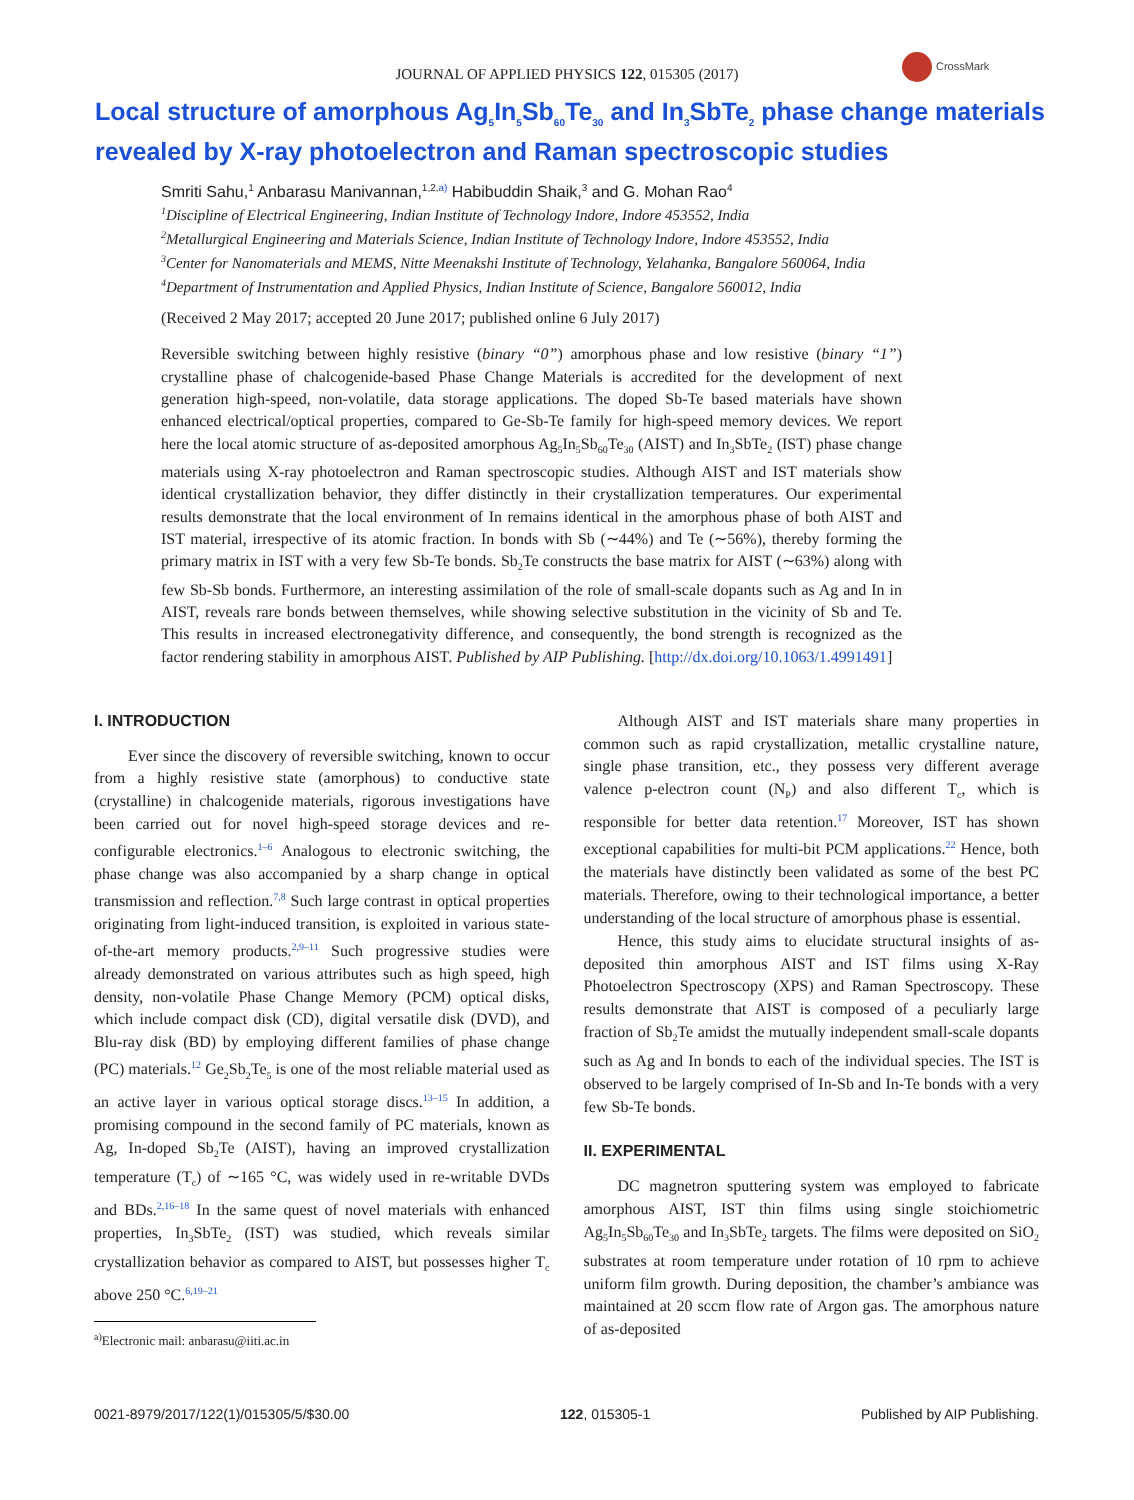JOURNAL OF APPLIED PHYSICS 122, 015305 (2017)
CrossMark
Local structure of amorphous Ag<sub>5</sub>In<sub>5</sub>Sb<sub>60</sub>Te<sub>30</sub> and In<sub>3</sub>SbTe<sub>2</sub> phase change materials revealed by X-ray photoelectron and Raman spectroscopic studies
Smriti Sahu,<sup>1</sup> Anbarasu Manivannan,<sup>1,2,a)</sup> Habibuddin Shaik,<sup>3</sup> and G. Mohan Rao<sup>4</sup>
<sup>1</sup> Discipline of Electrical Engineering, Indian Institute of Technology Indore, Indore 453552, India
<sup>2</sup> Metallurgical Engineering and Materials Science, Indian Institute of Technology Indore, Indore 453552, India
<sup>3</sup> Center for Nanomaterials and MEMS, Nitte Meenakshi Institute of Technology, Yelahanka, Bangalore 560064, India
<sup>4</sup> Department of Instrumentation and Applied Physics, Indian Institute of Science, Bangalore 560012, India
(Received 2 May 2017; accepted 20 June 2017; published online 6 July 2017)
Reversible switching between highly resistive (binary “0”) amorphous phase and low resistive (binary “1”) crystalline phase of chalcogenide-based Phase Change Materials is accredited for the development of next generation high-speed, non-volatile, data storage applications. The doped Sb-Te based materials have shown enhanced electrical/optical properties, compared to Ge-Sb-Te family for high-speed memory devices. We report here the local atomic structure of as-deposited amorphous Ag<sub>5</sub>In<sub>5</sub>Sb<sub>60</sub>Te<sub>30</sub> (AIST) and In<sub>3</sub>SbTe<sub>2</sub> (IST) phase change materials using X-ray photoelectron and Raman spectroscopic studies. Although AIST and IST materials show identical crystallization behavior, they differ distinctly in their crystallization temperatures. Our experimental results demonstrate that the local environment of In remains identical in the amorphous phase of both AIST and IST material, irrespective of its atomic fraction. In bonds with Sb (∼44%) and Te (∼56%), thereby forming the primary matrix in IST with a very few Sb-Te bonds. Sb<sub>2</sub>Te constructs the base matrix for AIST (∼63%) along with few Sb-Sb bonds. Furthermore, an interesting assimilation of the role of small-scale dopants such as Ag and In in AIST, reveals rare bonds between themselves, while showing selective substitution in the vicinity of Sb and Te. This results in increased electronegativity difference, and consequently, the bond strength is recognized as the factor rendering stability in amorphous AIST. Published by AIP Publishing. [http://dx.doi.org/10.1063/1.4991491]
I. INTRODUCTION
Ever since the discovery of reversible switching, known to occur from a highly resistive state (amorphous) to conductive state (crystalline) in chalcogenide materials, rigorous investigations have been carried out for novel high-speed storage devices and re-configurable electronics.<sup>1–6</sup> Analogous to electronic switching, the phase change was also accompanied by a sharp change in optical transmission and reflection.<sup>7,8</sup> Such large contrast in optical properties originating from light-induced transition, is exploited in various state-of-the-art memory products.<sup>2,9–11</sup> Such progressive studies were already demonstrated on various attributes such as high speed, high density, non-volatile Phase Change Memory (PCM) optical disks, which include compact disk (CD), digital versatile disk (DVD), and Blu-ray disk (BD) by employing different families of phase change (PC) materials.<sup>12</sup> Ge<sub>2</sub>Sb<sub>2</sub>Te<sub>5</sub> is one of the most reliable material used as an active layer in various optical storage discs.<sup>13–15</sup> In addition, a promising compound in the second family of PC materials, known as Ag, In-doped Sb<sub>2</sub>Te (AIST), having an improved crystallization temperature (T<sub>c</sub>) of ∼165 °C, was widely used in re-writable DVDs and BDs.<sup>2,16–18</sup> In the same quest of novel materials with enhanced properties, In<sub>3</sub>SbTe<sub>2</sub> (IST) was studied, which reveals similar crystallization behavior as compared to AIST, but possesses higher T<sub>c</sub> above 250 °C.<sup>6,19–21</sup>
<sup>a)</sup> Electronic mail: anbarasu@iiti.ac.in
Although AIST and IST materials share many properties in common such as rapid crystallization, metallic crystalline nature, single phase transition, etc., they possess very different average valence p-electron count (N<sub>P</sub>) and also different T<sub>c</sub>, which is responsible for better data retention.<sup>17</sup> Moreover, IST has shown exceptional capabilities for multi-bit PCM applications.<sup>22</sup> Hence, both the materials have distinctly been validated as some of the best PC materials. Therefore, owing to their technological importance, a better understanding of the local structure of amorphous phase is essential.
Hence, this study aims to elucidate structural insights of as-deposited thin amorphous AIST and IST films using X-Ray Photoelectron Spectroscopy (XPS) and Raman Spectroscopy. These results demonstrate that AIST is composed of a peculiarly large fraction of Sb<sub>2</sub>Te amidst the mutually independent small-scale dopants such as Ag and In bonds to each of the individual species. The IST is observed to be largely comprised of In-Sb and In-Te bonds with a very few Sb-Te bonds.
II. EXPERIMENTAL
DC magnetron sputtering system was employed to fabricate amorphous AIST, IST thin films using single stoichiometric Ag<sub>5</sub>In<sub>5</sub>Sb<sub>60</sub>Te<sub>30</sub> and In<sub>3</sub>SbTe<sub>2</sub> targets. The films were deposited on SiO<sub>2</sub> substrates at room temperature under rotation of 10 rpm to achieve uniform film growth. During deposition, the chamber’s ambiance was maintained at 20 sccm flow rate of Argon gas. The amorphous nature of as-deposited
0021-8979/2017/122(1)/015305/5/$30.00 122, 015305-1 Published by AIP Publishing.